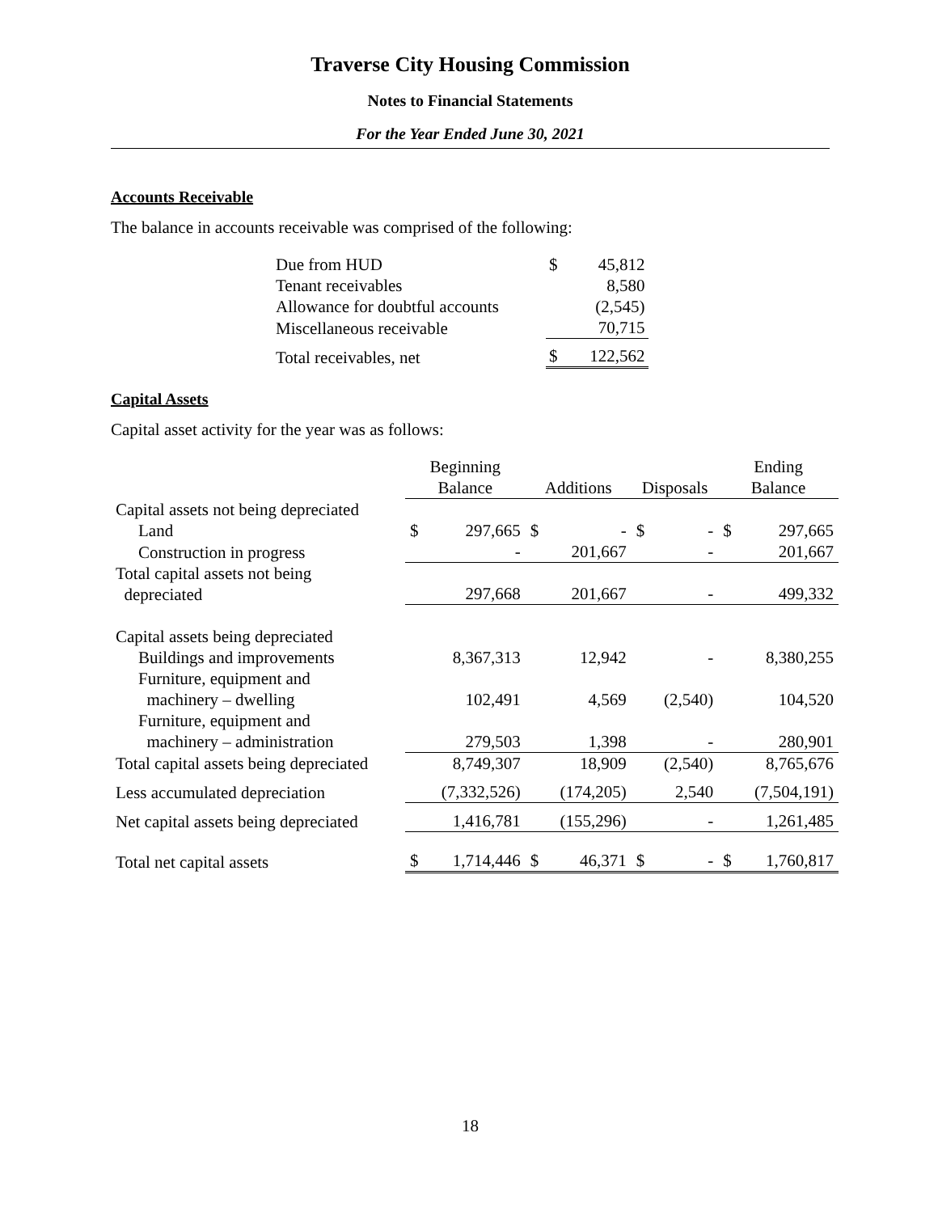Traverse City Housing Commission
Notes to Financial Statements
For the Year Ended June 30, 2021
Accounts Receivable
The balance in accounts receivable was comprised of the following:
| Due from HUD | $ | 45,812 |
| Tenant receivables | | 8,580 |
| Allowance for doubtful accounts | | (2,545) |
| Miscellaneous receivable | | 70,715 |
| Total receivables, net | $ | 122,562 |
Capital Assets
Capital asset activity for the year was as follows:
| | Beginning Balance | | Additions | | Disposals | | Ending Balance | |
| --- | --- | --- | --- | --- | --- | --- | --- | --- |
| Capital assets not being depreciated | | | | | | | | |
| Land | $ | 297,665 | $ | - | $ | - | $ | 297,665 |
| Construction in progress | | - | | 201,667 | | - | | 201,667 |
| Total capital assets not being depreciated | | 297,668 | | 201,667 | | - | | 499,332 |
| Capital assets being depreciated | | | | | | | | |
| Buildings and improvements | | 8,367,313 | | 12,942 | | - | | 8,380,255 |
| Furniture, equipment and machinery – dwelling | | 102,491 | | 4,569 | | (2,540) | | 104,520 |
| Furniture, equipment and machinery – administration | | 279,503 | | 1,398 | | - | | 280,901 |
| Total capital assets being depreciated | | 8,749,307 | | 18,909 | | (2,540) | | 8,765,676 |
| Less accumulated depreciation | | (7,332,526) | | (174,205) | | 2,540 | | (7,504,191) |
| Net capital assets being depreciated | | 1,416,781 | | (155,296) | | - | | 1,261,485 |
| Total net capital assets | $ | 1,714,446 | $ | 46,371 | $ | - | $ | 1,760,817 |
18